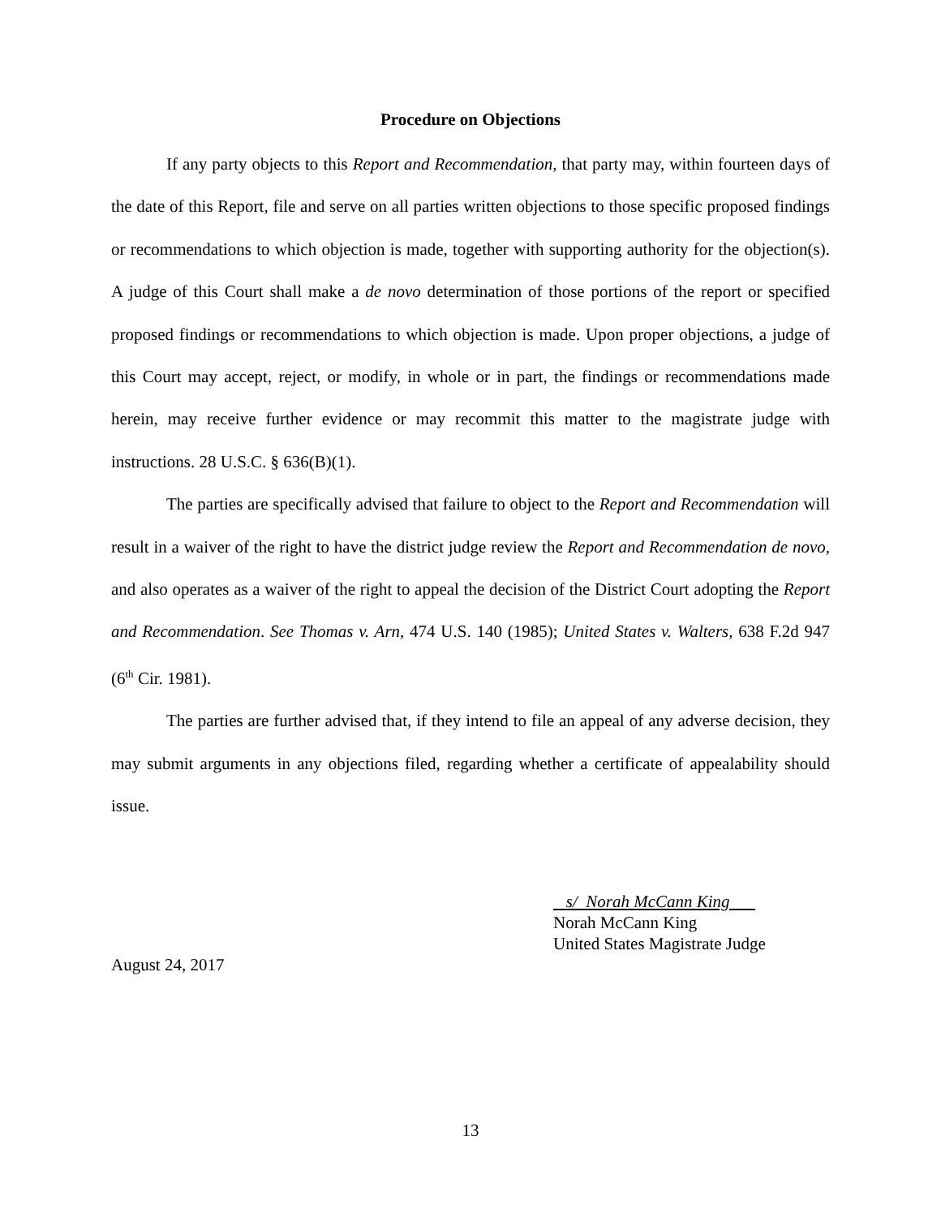Procedure on Objections
If any party objects to this Report and Recommendation, that party may, within fourteen days of the date of this Report, file and serve on all parties written objections to those specific proposed findings or recommendations to which objection is made, together with supporting authority for the objection(s). A judge of this Court shall make a de novo determination of those portions of the report or specified proposed findings or recommendations to which objection is made. Upon proper objections, a judge of this Court may accept, reject, or modify, in whole or in part, the findings or recommendations made herein, may receive further evidence or may recommit this matter to the magistrate judge with instructions. 28 U.S.C. § 636(B)(1).
The parties are specifically advised that failure to object to the Report and Recommendation will result in a waiver of the right to have the district judge review the Report and Recommendation de novo, and also operates as a waiver of the right to appeal the decision of the District Court adopting the Report and Recommendation. See Thomas v. Arn, 474 U.S. 140 (1985); United States v. Walters, 638 F.2d 947 (6<sup>th</sup> Cir. 1981).
The parties are further advised that, if they intend to file an appeal of any adverse decision, they may submit arguments in any objections filed, regarding whether a certificate of appealability should issue.
s/ Norah McCann King
Norah McCann King
United States Magistrate Judge
August 24, 2017
13